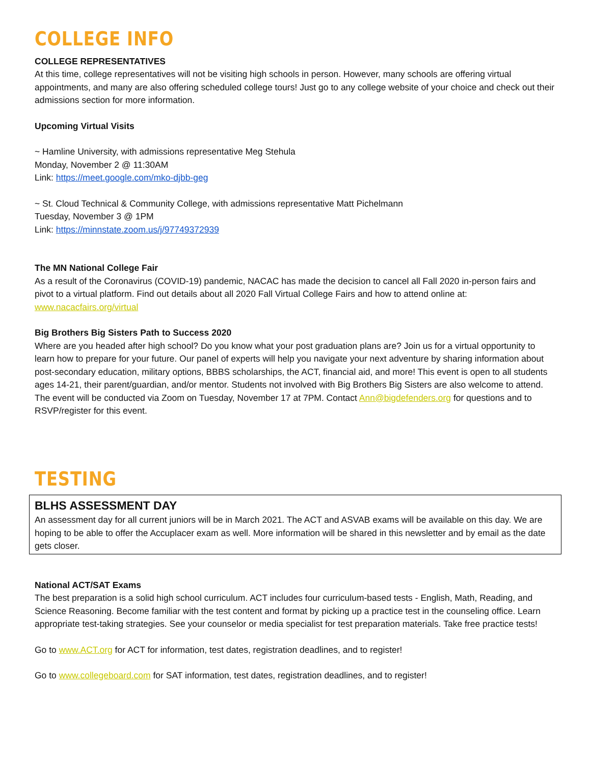COLLEGE INFO
COLLEGE REPRESENTATIVES
At this time, college representatives will not be visiting high schools in person. However, many schools are offering virtual appointments, and many are also offering scheduled college tours! Just go to any college website of your choice and check out their admissions section for more information.
Upcoming Virtual Visits
~ Hamline University, with admissions representative Meg Stehula
Monday, November 2 @ 11:30AM
Link: https://meet.google.com/mko-djbb-geg
~ St. Cloud Technical & Community College, with admissions representative Matt Pichelmann
Tuesday, November 3 @ 1PM
Link: https://minnstate.zoom.us/j/97749372939
The MN National College Fair
As a result of the Coronavirus (COVID-19) pandemic, NACAC has made the decision to cancel all Fall 2020 in-person fairs and pivot to a virtual platform. Find out details about all 2020 Fall Virtual College Fairs and how to attend online at: www.nacacfairs.org/virtual
Big Brothers Big Sisters Path to Success 2020
Where are you headed after high school? Do you know what your post graduation plans are? Join us for a virtual opportunity to learn how to prepare for your future. Our panel of experts will help you navigate your next adventure by sharing information about post-secondary education, military options, BBBS scholarships, the ACT, financial aid, and more! This event is open to all students ages 14-21, their parent/guardian, and/or mentor. Students not involved with Big Brothers Big Sisters are also welcome to attend. The event will be conducted via Zoom on Tuesday, November 17 at 7PM. Contact Ann@bigdefenders.org for questions and to RSVP/register for this event.
TESTING
BLHS ASSESSMENT DAY
An assessment day for all current juniors will be in March 2021. The ACT and ASVAB exams will be available on this day. We are hoping to be able to offer the Accuplacer exam as well. More information will be shared in this newsletter and by email as the date gets closer.
National ACT/SAT Exams
The best preparation is a solid high school curriculum. ACT includes four curriculum-based tests - English, Math, Reading, and Science Reasoning. Become familiar with the test content and format by picking up a practice test in the counseling office. Learn appropriate test-taking strategies. See your counselor or media specialist for test preparation materials. Take free practice tests!
Go to www.ACT.org for ACT for information, test dates, registration deadlines, and to register!
Go to www.collegeboard.com for SAT information, test dates, registration deadlines, and to register!